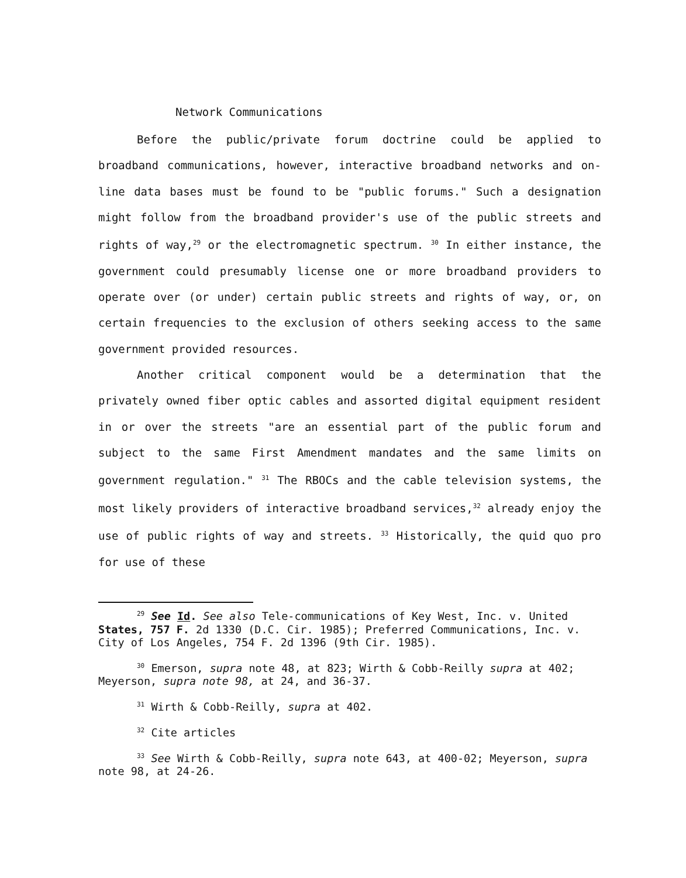Network Communications
Before the public/private forum doctrine could be applied to broadband communications, however, interactive broadband networks and on-line data bases must be found to be "public forums." Such a designation might follow from the broadband provider's use of the public streets and rights of way,<sup>29</sup> or the electromagnetic spectrum. <sup>30</sup> In either instance, the government could presumably license one or more broadband providers to operate over (or under) certain public streets and rights of way, or, on certain frequencies to the exclusion of others seeking access to the same government provided resources.
Another critical component would be a determination that the privately owned fiber optic cables and assorted digital equipment resident in or over the streets "are an essential part of the public forum and subject to the same First Amendment mandates and the same limits on government regulation." <sup>31</sup> The RBOCs and the cable television systems, the most likely providers of interactive broadband services,<sup>32</sup> already enjoy the use of public rights of way and streets. <sup>33</sup> Historically, the quid quo pro for use of these
<sup>29</sup> See Id. See also Tele-communications of Key West, Inc. v. United States, 757 F. 2d 1330 (D.C. Cir. 1985); Preferred Communications, Inc. v. City of Los Angeles, 754 F. 2d 1396 (9th Cir. 1985).
<sup>30</sup> Emerson, supra note 48, at 823; Wirth & Cobb-Reilly supra at 402; Meyerson, supra note 98, at 24, and 36-37.
<sup>31</sup> Wirth & Cobb-Reilly, supra at 402.
<sup>32</sup> Cite articles
<sup>33</sup> See Wirth & Cobb-Reilly, supra note 643, at 400-02; Meyerson, supra note 98, at 24-26.